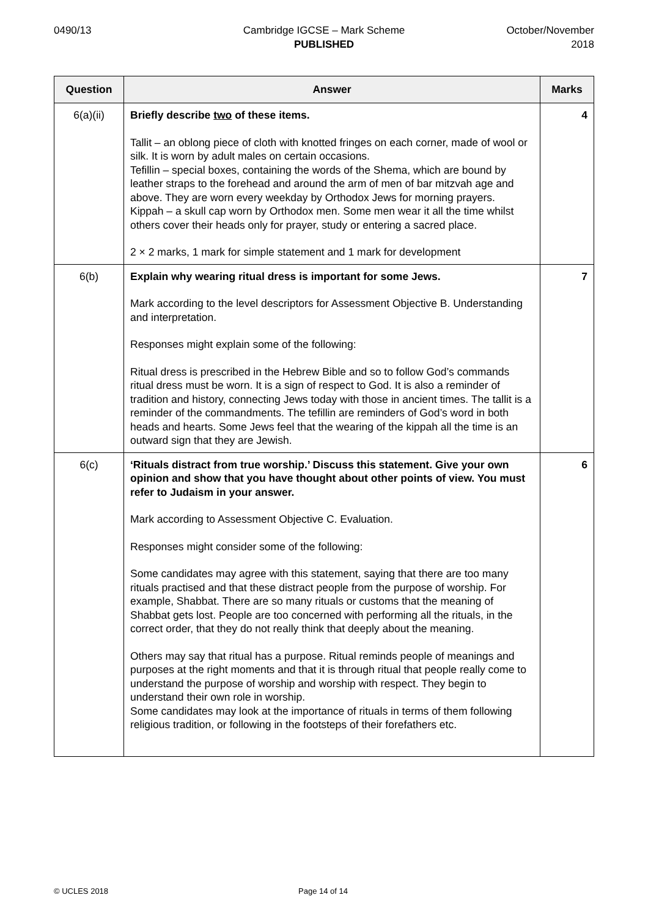0490/13 Cambridge IGCSE – Mark Scheme
PUBLISHED
October/November
2018
| Question | Answer | Marks |
| --- | --- | --- |
| 6(a)(ii) | Briefly describe two of these items. Tallit – an oblong piece of cloth with knotted fringes on each corner, made of wool or silk. It is worn by adult males on certain occasions. Tefillin – special boxes, containing the words of the Shema, which are bound by leather straps to the forehead and around the arm of men of bar mitzvah age and above. They are worn every weekday by Orthodox Jews for morning prayers. Kippah – a skull cap worn by Orthodox men. Some men wear it all the time whilst others cover their heads only for prayer, study or entering a sacred place. 2 × 2 marks, 1 mark for simple statement and 1 mark for development | 4 |
| 6(b) | Explain why wearing ritual dress is important for some Jews. Mark according to the level descriptors for Assessment Objective B. Understanding and interpretation. Responses might explain some of the following: Ritual dress is prescribed in the Hebrew Bible and so to follow God’s commands ritual dress must be worn. It is a sign of respect to God. It is also a reminder of tradition and history, connecting Jews today with those in ancient times. The tallit is a reminder of the commandments. The tefillin are reminders of God’s word in both heads and hearts. Some Jews feel that the wearing of the kippah all the time is an outward sign that they are Jewish. | 7 |
| 6(c) | ‘Rituals distract from true worship.’ Discuss this statement. Give your own opinion and show that you have thought about other points of view. You must refer to Judaism in your answer. Mark according to Assessment Objective C. Evaluation. Responses might consider some of the following: Some candidates may agree with this statement, saying that there are too many rituals practised and that these distract people from the purpose of worship. For example, Shabbat. There are so many rituals or customs that the meaning of Shabbat gets lost. People are too concerned with performing all the rituals, in the correct order, that they do not really think that deeply about the meaning. Others may say that ritual has a purpose. Ritual reminds people of meanings and purposes at the right moments and that it is through ritual that people really come to understand the purpose of worship and worship with respect. They begin to understand their own role in worship. Some candidates may look at the importance of rituals in terms of them following religious tradition, or following in the footsteps of their forefathers etc. | 6 |
© UCLES 2018 Page 14 of 14